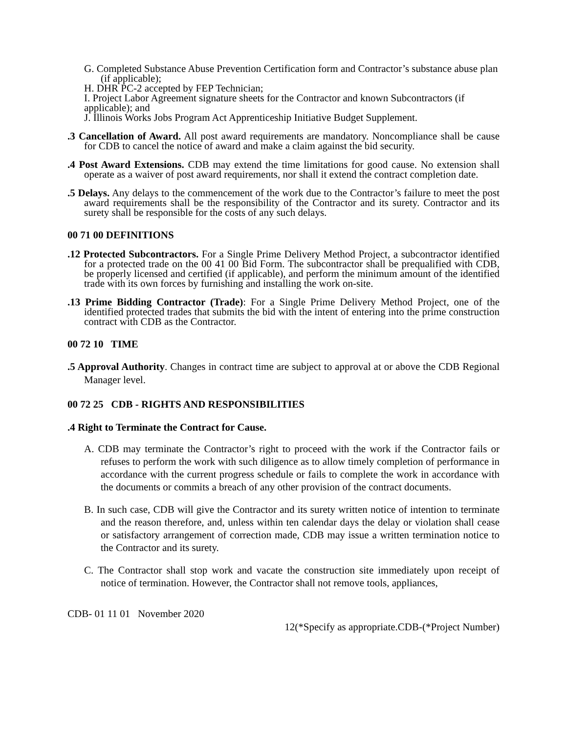G. Completed Substance Abuse Prevention Certification form and Contractor’s substance abuse plan (if applicable);
H. DHR PC-2 accepted by FEP Technician;
I. Project Labor Agreement signature sheets for the Contractor and known Subcontractors (if applicable); and
J. Illinois Works Jobs Program Act Apprenticeship Initiative Budget Supplement.
.3 Cancellation of Award. All post award requirements are mandatory. Noncompliance shall be cause for CDB to cancel the notice of award and make a claim against the bid security.
.4 Post Award Extensions. CDB may extend the time limitations for good cause. No extension shall operate as a waiver of post award requirements, nor shall it extend the contract completion date.
.5 Delays. Any delays to the commencement of the work due to the Contractor’s failure to meet the post award requirements shall be the responsibility of the Contractor and its surety. Contractor and its surety shall be responsible for the costs of any such delays.
00 71 00 DEFINITIONS
.12 Protected Subcontractors. For a Single Prime Delivery Method Project, a subcontractor identified for a protected trade on the 00 41 00 Bid Form. The subcontractor shall be prequalified with CDB, be properly licensed and certified (if applicable), and perform the minimum amount of the identified trade with its own forces by furnishing and installing the work on-site.
.13 Prime Bidding Contractor (Trade): For a Single Prime Delivery Method Project, one of the identified protected trades that submits the bid with the intent of entering into the prime construction contract with CDB as the Contractor.
00 72 10 TIME
.5 Approval Authority. Changes in contract time are subject to approval at or above the CDB Regional Manager level.
00 72 25 CDB - RIGHTS AND RESPONSIBILITIES
.4 Right to Terminate the Contract for Cause.
A. CDB may terminate the Contractor’s right to proceed with the work if the Contractor fails or refuses to perform the work with such diligence as to allow timely completion of performance in accordance with the current progress schedule or fails to complete the work in accordance with the documents or commits a breach of any other provision of the contract documents.
B. In such case, CDB will give the Contractor and its surety written notice of intention to terminate and the reason therefore, and, unless within ten calendar days the delay or violation shall cease or satisfactory arrangement of correction made, CDB may issue a written termination notice to the Contractor and its surety.
C. The Contractor shall stop work and vacate the construction site immediately upon receipt of notice of termination. However, the Contractor shall not remove tools, appliances,
CDB- 01 11 01 November 2020
12(*Specify as appropriate.CDB-(*Project Number)